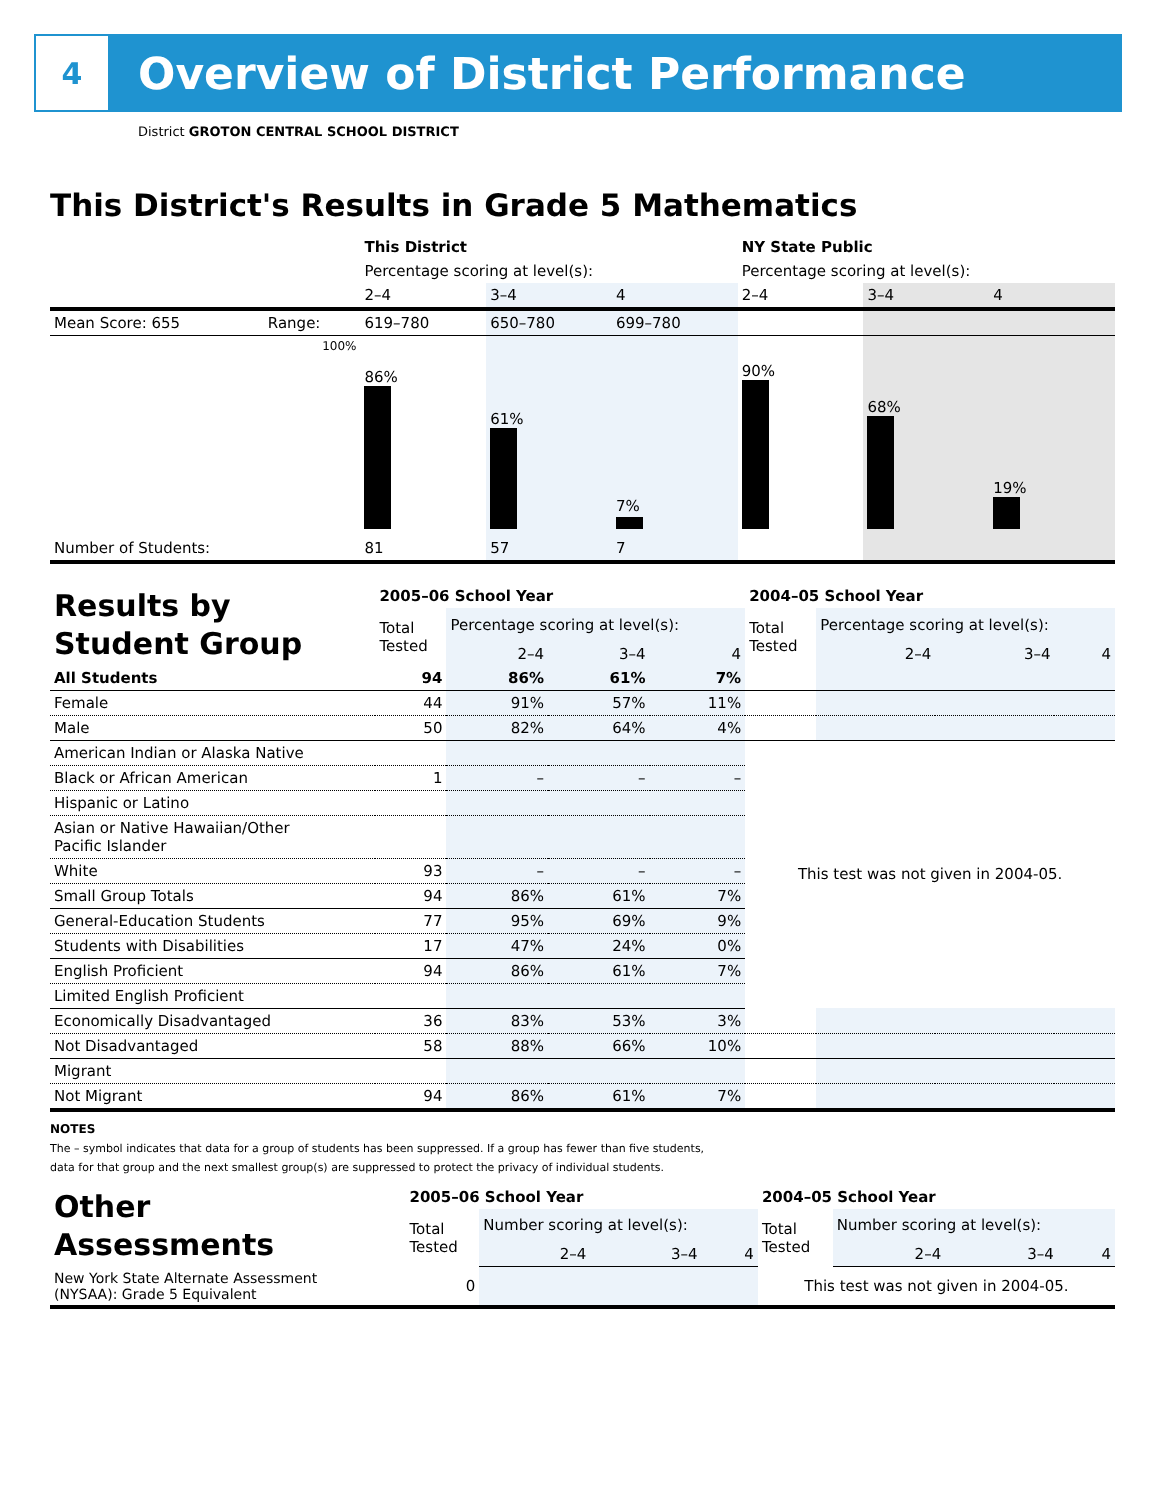4
Overview of District Performance
District GROTON CENTRAL SCHOOL DISTRICT
This District's Results in Grade 5 Mathematics
| | | This District | | | NY State Public | | |
| | | Percentage scoring at level(s): | | | Percentage scoring at level(s): | | |
| | | 2–4 | 3–4 | 4 | 2–4 | 3–4 | 4 |
| Mean Score: 655 | Range: | 619–780 | 650–780 | 699–780 | | | |
| | 100% | 86% | 61% | 7% | 90% | 68% | 19% |
| Number of Students: | | 81 | 57 | 7 | | | |
| Results by Student Group | 2005–06 School Year | | | | 2004–05 School Year | | | |
| | Total Tested | Percentage scoring at level(s): | | | Total Tested | Percentage scoring at level(s): | | |
| | | 2–4 | 3–4 | 4 | | 2–4 | 3–4 | 4 |
| All Students | 94 | 86% | 61% | 7% | | | | |
| Female | 44 | 91% | 57% | 11% | | | | |
| Male | 50 | 82% | 64% | 4% | | | | |
| American Indian or Alaska Native | | | | | This test was not given in 2004-05. | | | |
| Black or African American | 1 | – | – | – | | | | |
| Hispanic or Latino | | | | | | | | |
| Asian or Native Hawaiian/Other Pacific Islander | | | | | | | | |
| White | 93 | – | – | – | | | | |
| Small Group Totals | 94 | 86% | 61% | 7% | | | | |
| General-Education Students | 77 | 95% | 69% | 9% | | | | |
| Students with Disabilities | 17 | 47% | 24% | 0% | | | | |
| English Proficient | 94 | 86% | 61% | 7% | | | | |
| Limited English Proficient | | | | | | | | |
| Economically Disadvantaged | 36 | 83% | 53% | 3% | | | | |
| Not Disadvantaged | 58 | 88% | 66% | 10% | | | | |
| Migrant | | | | | | | | |
| Not Migrant | 94 | 86% | 61% | 7% | | | | |
NOTES
The – symbol indicates that data for a group of students has been suppressed. If a group has fewer than five students,
data for that group and the next smallest group(s) are suppressed to protect the privacy of individual students.
| Other Assessments | 2005–06 School Year | | | | 2004–05 School Year | | | |
| | Total Tested | Number scoring at level(s): | | | Total Tested | Number scoring at level(s): | | |
| | | 2–4 | 3–4 | 4 | | 2–4 | 3–4 | 4 |
| New York State Alternate Assessment (NYSAA): Grade 5 Equivalent | 0 | | | | This test was not given in 2004-05. | | | |